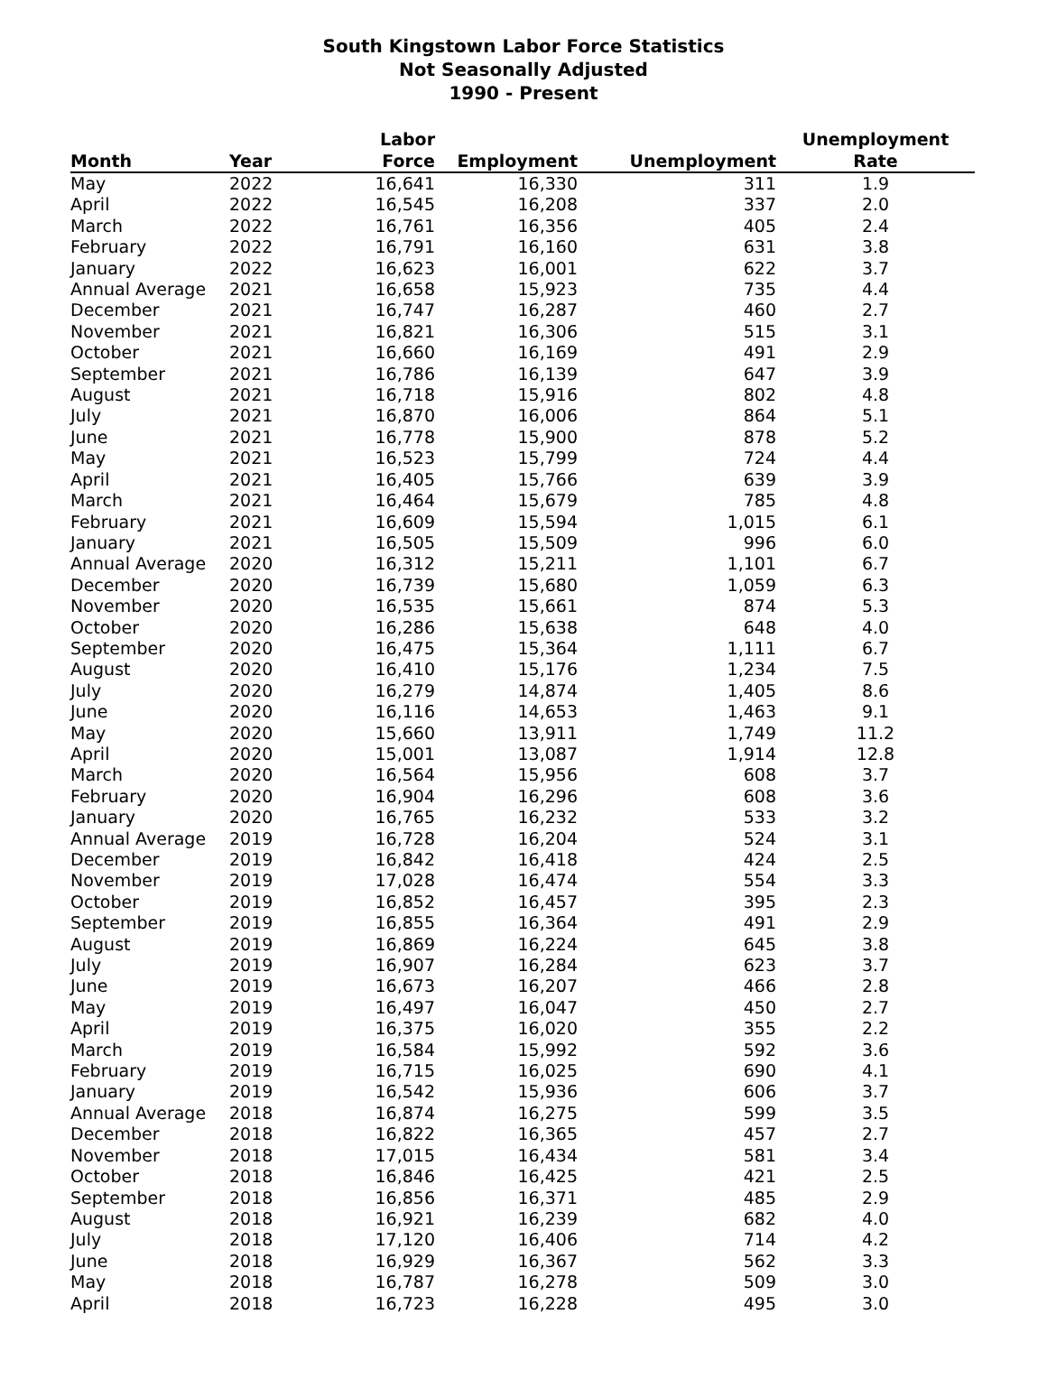South Kingstown Labor Force Statistics
Not Seasonally Adjusted
1990 - Present
| Month | Year | Labor Force | Employment | Unemployment | Unemployment Rate |
| --- | --- | --- | --- | --- | --- |
| May | 2022 | 16,641 | 16,330 | 311 | 1.9 |
| April | 2022 | 16,545 | 16,208 | 337 | 2.0 |
| March | 2022 | 16,761 | 16,356 | 405 | 2.4 |
| February | 2022 | 16,791 | 16,160 | 631 | 3.8 |
| January | 2022 | 16,623 | 16,001 | 622 | 3.7 |
| Annual Average | 2021 | 16,658 | 15,923 | 735 | 4.4 |
| December | 2021 | 16,747 | 16,287 | 460 | 2.7 |
| November | 2021 | 16,821 | 16,306 | 515 | 3.1 |
| October | 2021 | 16,660 | 16,169 | 491 | 2.9 |
| September | 2021 | 16,786 | 16,139 | 647 | 3.9 |
| August | 2021 | 16,718 | 15,916 | 802 | 4.8 |
| July | 2021 | 16,870 | 16,006 | 864 | 5.1 |
| June | 2021 | 16,778 | 15,900 | 878 | 5.2 |
| May | 2021 | 16,523 | 15,799 | 724 | 4.4 |
| April | 2021 | 16,405 | 15,766 | 639 | 3.9 |
| March | 2021 | 16,464 | 15,679 | 785 | 4.8 |
| February | 2021 | 16,609 | 15,594 | 1,015 | 6.1 |
| January | 2021 | 16,505 | 15,509 | 996 | 6.0 |
| Annual Average | 2020 | 16,312 | 15,211 | 1,101 | 6.7 |
| December | 2020 | 16,739 | 15,680 | 1,059 | 6.3 |
| November | 2020 | 16,535 | 15,661 | 874 | 5.3 |
| October | 2020 | 16,286 | 15,638 | 648 | 4.0 |
| September | 2020 | 16,475 | 15,364 | 1,111 | 6.7 |
| August | 2020 | 16,410 | 15,176 | 1,234 | 7.5 |
| July | 2020 | 16,279 | 14,874 | 1,405 | 8.6 |
| June | 2020 | 16,116 | 14,653 | 1,463 | 9.1 |
| May | 2020 | 15,660 | 13,911 | 1,749 | 11.2 |
| April | 2020 | 15,001 | 13,087 | 1,914 | 12.8 |
| March | 2020 | 16,564 | 15,956 | 608 | 3.7 |
| February | 2020 | 16,904 | 16,296 | 608 | 3.6 |
| January | 2020 | 16,765 | 16,232 | 533 | 3.2 |
| Annual Average | 2019 | 16,728 | 16,204 | 524 | 3.1 |
| December | 2019 | 16,842 | 16,418 | 424 | 2.5 |
| November | 2019 | 17,028 | 16,474 | 554 | 3.3 |
| October | 2019 | 16,852 | 16,457 | 395 | 2.3 |
| September | 2019 | 16,855 | 16,364 | 491 | 2.9 |
| August | 2019 | 16,869 | 16,224 | 645 | 3.8 |
| July | 2019 | 16,907 | 16,284 | 623 | 3.7 |
| June | 2019 | 16,673 | 16,207 | 466 | 2.8 |
| May | 2019 | 16,497 | 16,047 | 450 | 2.7 |
| April | 2019 | 16,375 | 16,020 | 355 | 2.2 |
| March | 2019 | 16,584 | 15,992 | 592 | 3.6 |
| February | 2019 | 16,715 | 16,025 | 690 | 4.1 |
| January | 2019 | 16,542 | 15,936 | 606 | 3.7 |
| Annual Average | 2018 | 16,874 | 16,275 | 599 | 3.5 |
| December | 2018 | 16,822 | 16,365 | 457 | 2.7 |
| November | 2018 | 17,015 | 16,434 | 581 | 3.4 |
| October | 2018 | 16,846 | 16,425 | 421 | 2.5 |
| September | 2018 | 16,856 | 16,371 | 485 | 2.9 |
| August | 2018 | 16,921 | 16,239 | 682 | 4.0 |
| July | 2018 | 17,120 | 16,406 | 714 | 4.2 |
| June | 2018 | 16,929 | 16,367 | 562 | 3.3 |
| May | 2018 | 16,787 | 16,278 | 509 | 3.0 |
| April | 2018 | 16,723 | 16,228 | 495 | 3.0 |